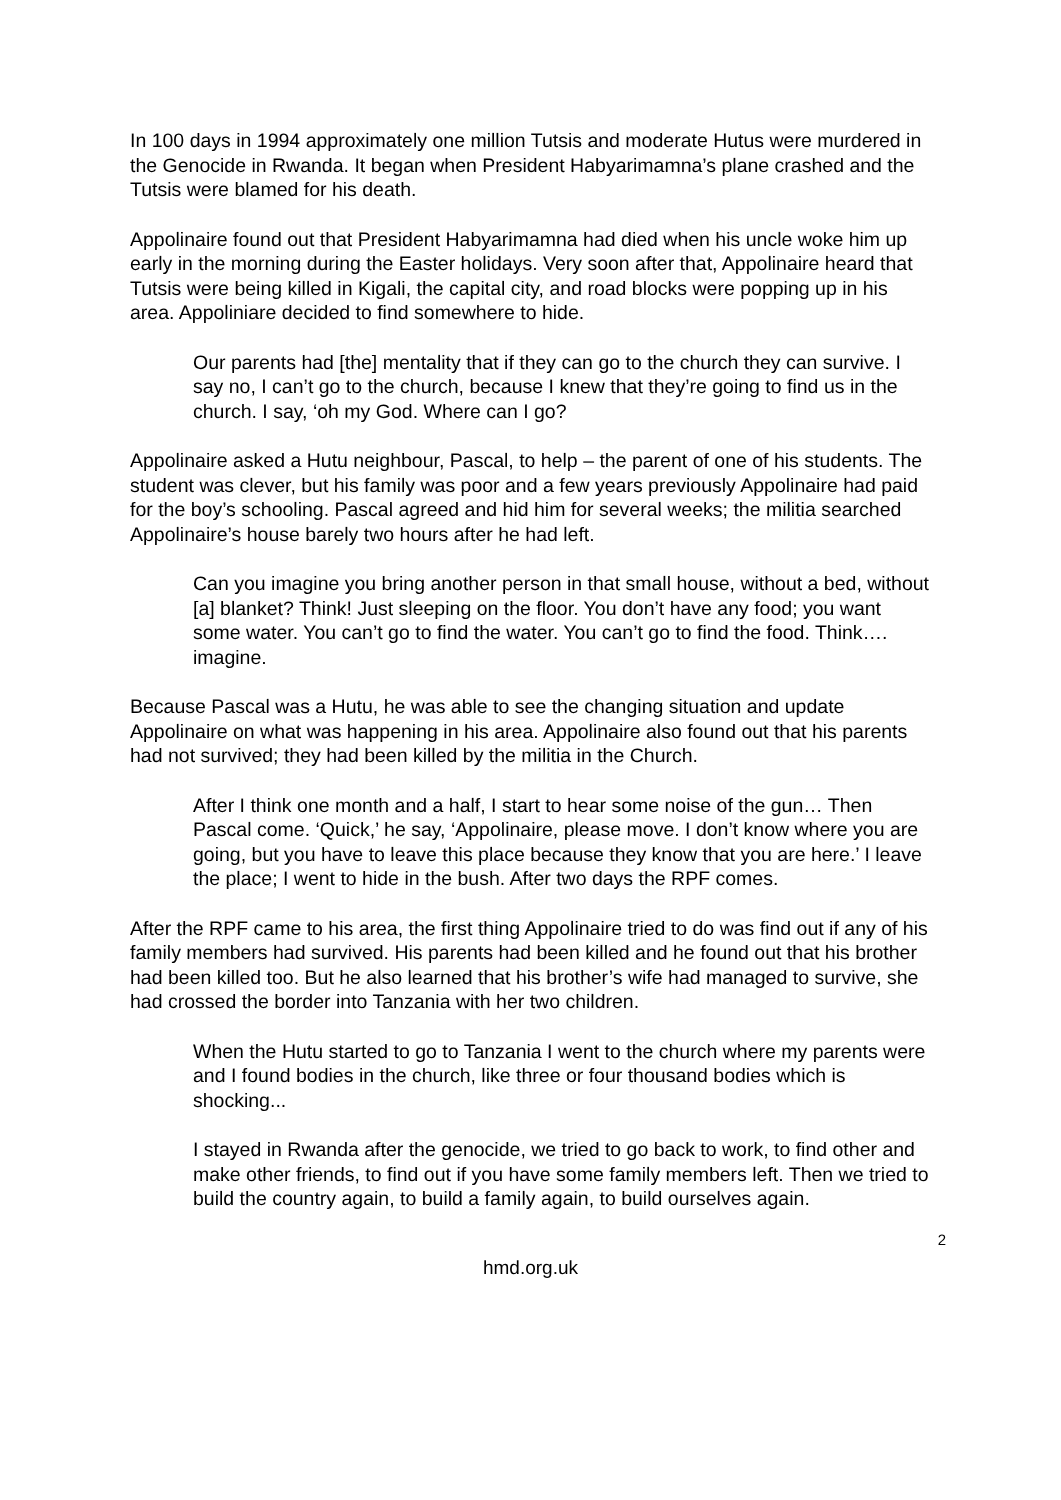In 100 days in 1994 approximately one million Tutsis and moderate Hutus were murdered in the Genocide in Rwanda. It began when President Habyarimamna’s plane crashed and the Tutsis were blamed for his death.
Appolinaire found out that President Habyarimamna had died when his uncle woke him up early in the morning during the Easter holidays. Very soon after that, Appolinaire heard that Tutsis were being killed in Kigali, the capital city, and road blocks were popping up in his area. Appoliniare decided to find somewhere to hide.
Our parents had [the] mentality that if they can go to the church they can survive. I say no, I can’t go to the church, because I knew that they’re going to find us in the church. I say, ‘oh my God. Where can I go?
Appolinaire asked a Hutu neighbour, Pascal, to help – the parent of one of his students. The student was clever, but his family was poor and a few years previously Appolinaire had paid for the boy’s schooling. Pascal agreed and hid him for several weeks; the militia searched Appolinaire’s house barely two hours after he had left.
Can you imagine you bring another person in that small house, without a bed, without [a] blanket? Think! Just sleeping on the floor. You don’t have any food; you want some water. You can’t go to find the water. You can’t go to find the food. Think…. imagine.
Because Pascal was a Hutu, he was able to see the changing situation and update Appolinaire on what was happening in his area. Appolinaire also found out that his parents had not survived; they had been killed by the militia in the Church.
After I think one month and a half, I start to hear some noise of the gun… Then Pascal come. ‘Quick,’ he say, ‘Appolinaire, please move. I don’t know where you are going, but you have to leave this place because they know that you are here.’ I leave the place; I went to hide in the bush. After two days the RPF comes.
After the RPF came to his area, the first thing Appolinaire tried to do was find out if any of his family members had survived. His parents had been killed and he found out that his brother had been killed too. But he also learned that his brother’s wife had managed to survive, she had crossed the border into Tanzania with her two children.
When the Hutu started to go to Tanzania I went to the church where my parents were and I found bodies in the church, like three or four thousand bodies which is shocking...
I stayed in Rwanda after the genocide, we tried to go back to work, to find other and make other friends, to find out if you have some family members left. Then we tried to build the country again, to build a family again, to build ourselves again.
2
hmd.org.uk